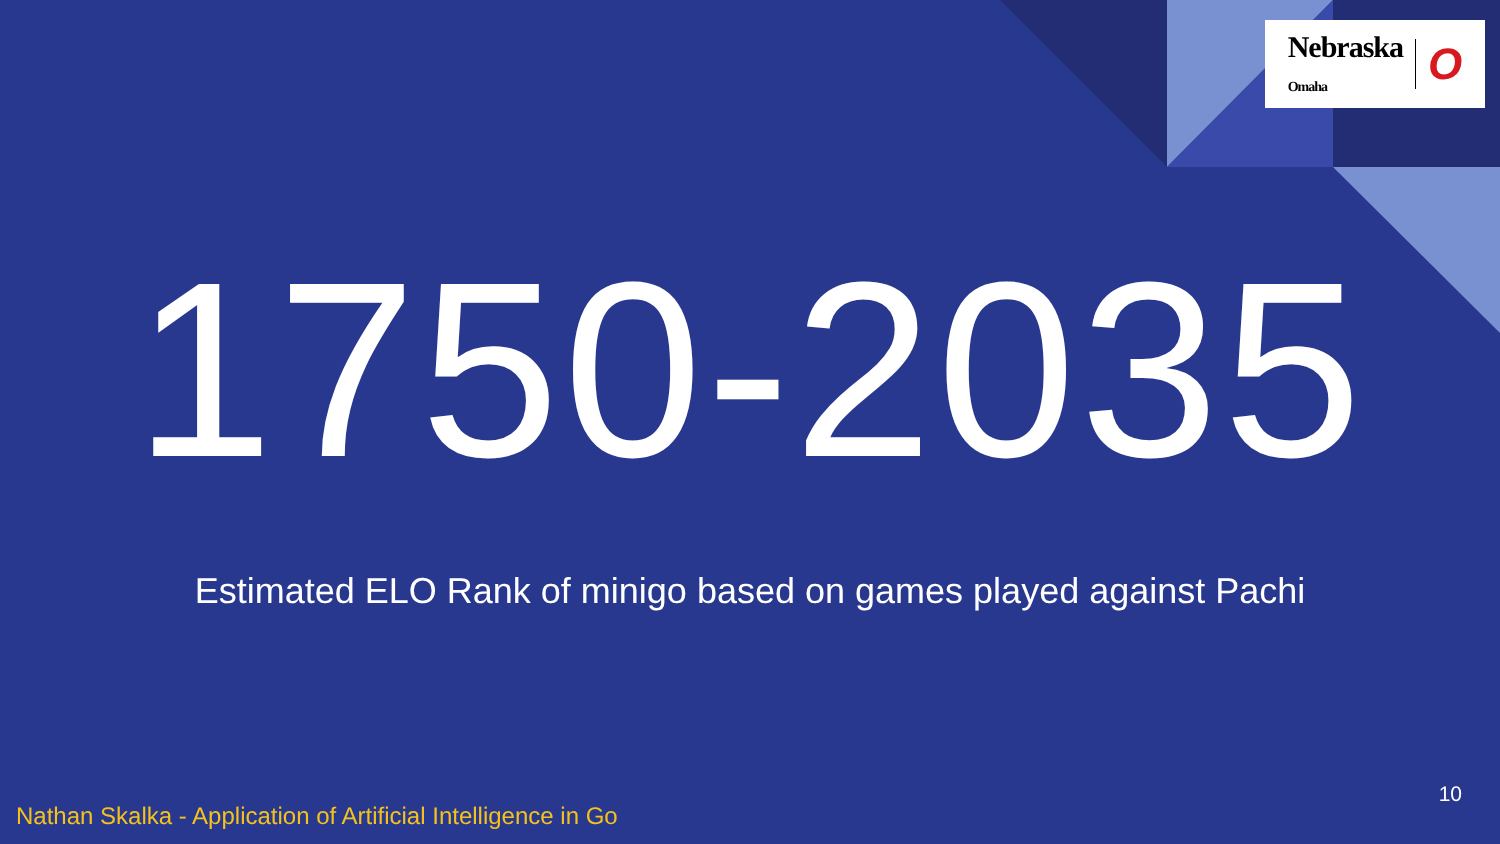Nebraska
Omaha O
1750-2035
Estimated ELO Rank of minigo based on games played against Pachi
10
Nathan Skalka - Application of Artificial Intelligence in Go